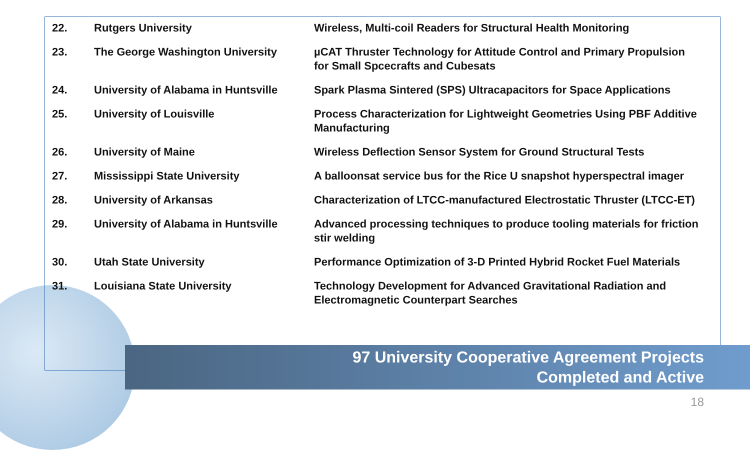| 22. | Rutgers University | Wireless, Multi-coil Readers for Structural Health Monitoring |
| 23. | The George Washington University | µCAT Thruster Technology for Attitude Control and Primary Propulsion for Small Spcecrafts and Cubesats |
| 24. | University of Alabama in Huntsville | Spark Plasma Sintered (SPS) Ultracapacitors for Space Applications |
| 25. | University of Louisville | Process Characterization for Lightweight Geometries Using PBF Additive Manufacturing |
| 26. | University of Maine | Wireless Deflection Sensor System for Ground Structural Tests |
| 27. | Mississippi State University | A balloonsat service bus for the Rice U snapshot hyperspectral imager |
| 28. | University of Arkansas | Characterization of LTCC-manufactured Electrostatic Thruster (LTCC-ET) |
| 29. | University of Alabama in Huntsville | Advanced processing techniques to produce tooling materials for friction stir welding |
| 30. | Utah State University | Performance Optimization of 3-D Printed Hybrid Rocket Fuel Materials |
| 31. | Louisiana State University | Technology Development for Advanced Gravitational Radiation and Electromagnetic Counterpart Searches |
97 University Cooperative Agreement Projects
Completed and Active
18